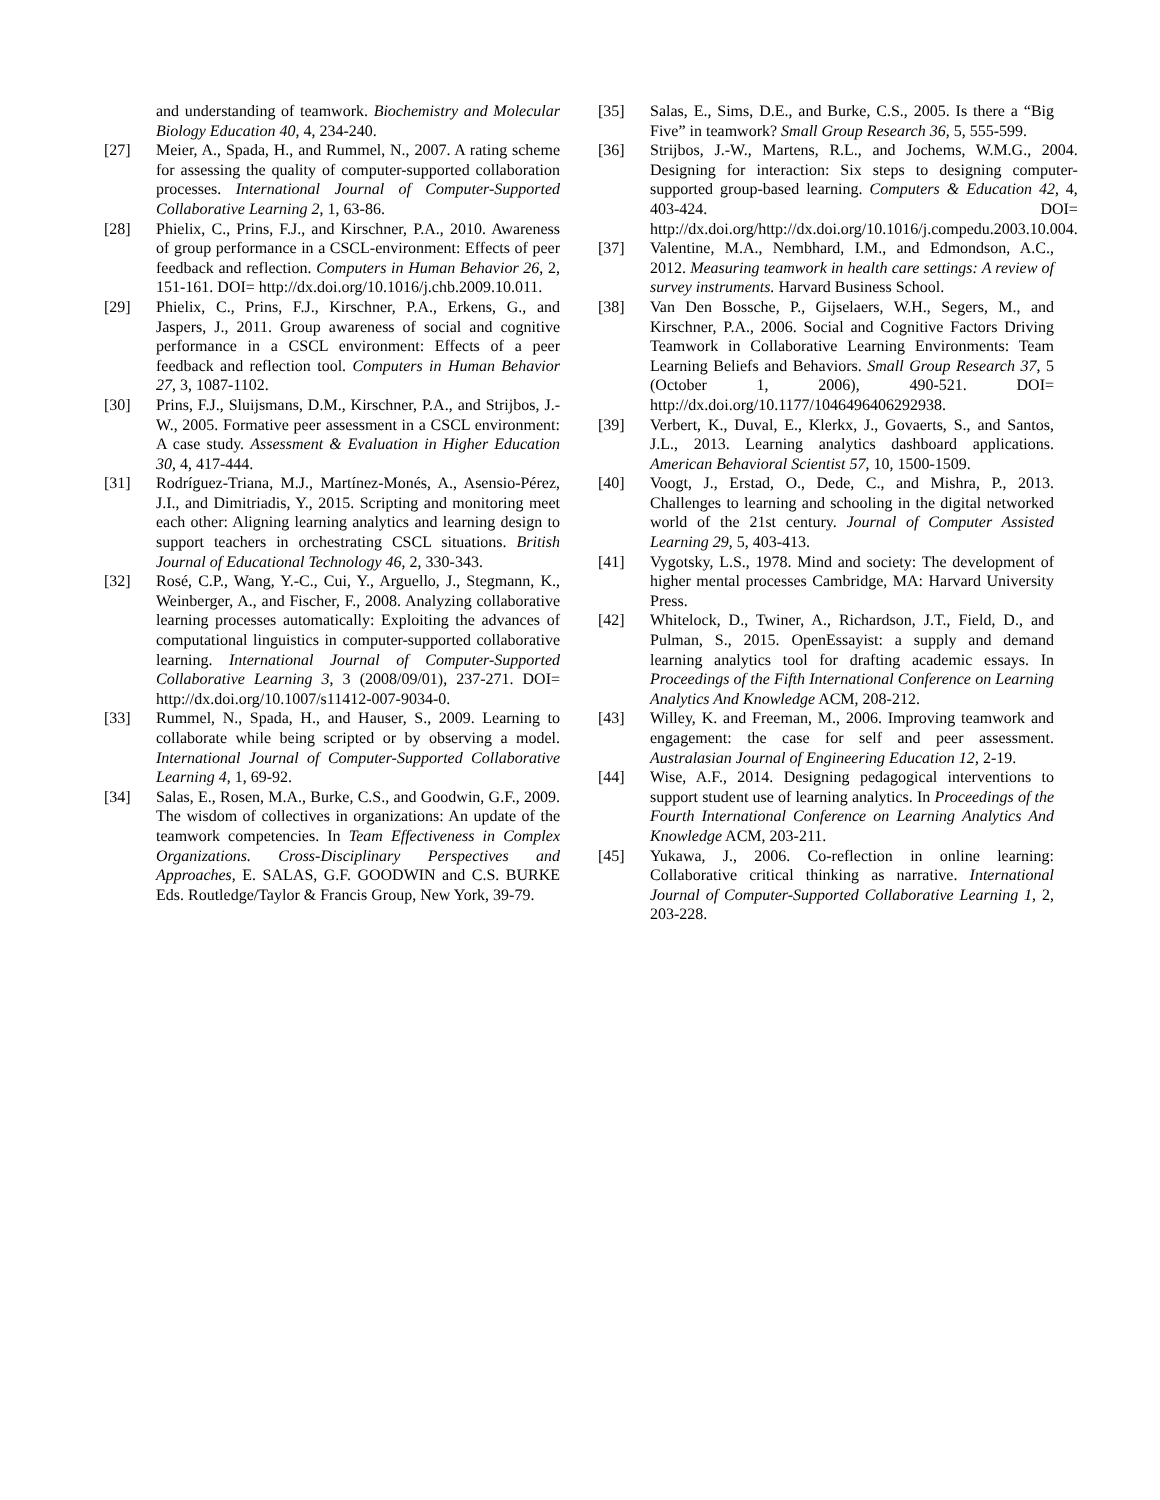and understanding of teamwork. Biochemistry and Molecular Biology Education 40, 4, 234-240.
[27] Meier, A., Spada, H., and Rummel, N., 2007. A rating scheme for assessing the quality of computer-supported collaboration processes. International Journal of Computer-Supported Collaborative Learning 2, 1, 63-86.
[28] Phielix, C., Prins, F.J., and Kirschner, P.A., 2010. Awareness of group performance in a CSCL-environment: Effects of peer feedback and reflection. Computers in Human Behavior 26, 2, 151-161. DOI= http://dx.doi.org/10.1016/j.chb.2009.10.011.
[29] Phielix, C., Prins, F.J., Kirschner, P.A., Erkens, G., and Jaspers, J., 2011. Group awareness of social and cognitive performance in a CSCL environment: Effects of a peer feedback and reflection tool. Computers in Human Behavior 27, 3, 1087-1102.
[30] Prins, F.J., Sluijsmans, D.M., Kirschner, P.A., and Strijbos, J.-W., 2005. Formative peer assessment in a CSCL environment: A case study. Assessment & Evaluation in Higher Education 30, 4, 417-444.
[31] Rodríguez-Triana, M.J., Martínez-Monés, A., Asensio-Pérez, J.I., and Dimitriadis, Y., 2015. Scripting and monitoring meet each other: Aligning learning analytics and learning design to support teachers in orchestrating CSCL situations. British Journal of Educational Technology 46, 2, 330-343.
[32] Rosé, C.P., Wang, Y.-C., Cui, Y., Arguello, J., Stegmann, K., Weinberger, A., and Fischer, F., 2008. Analyzing collaborative learning processes automatically: Exploiting the advances of computational linguistics in computer-supported collaborative learning. International Journal of Computer-Supported Collaborative Learning 3, 3 (2008/09/01), 237-271. DOI= http://dx.doi.org/10.1007/s11412-007-9034-0.
[33] Rummel, N., Spada, H., and Hauser, S., 2009. Learning to collaborate while being scripted or by observing a model. International Journal of Computer-Supported Collaborative Learning 4, 1, 69-92.
[34] Salas, E., Rosen, M.A., Burke, C.S., and Goodwin, G.F., 2009. The wisdom of collectives in organizations: An update of the teamwork competencies. In Team Effectiveness in Complex Organizations. Cross-Disciplinary Perspectives and Approaches, E. SALAS, G.F. GOODWIN and C.S. BURKE Eds. Routledge/Taylor & Francis Group, New York, 39-79.
[35] Salas, E., Sims, D.E., and Burke, C.S., 2005. Is there a “Big Five” in teamwork? Small Group Research 36, 5, 555-599.
[36] Strijbos, J.-W., Martens, R.L., and Jochems, W.M.G., 2004. Designing for interaction: Six steps to designing computer-supported group-based learning. Computers & Education 42, 4, 403-424. DOI= http://dx.doi.org/http://dx.doi.org/10.1016/j.compedu.2003.10.004.
[37] Valentine, M.A., Nembhard, I.M., and Edmondson, A.C., 2012. Measuring teamwork in health care settings: A review of survey instruments. Harvard Business School.
[38] Van Den Bossche, P., Gijselaers, W.H., Segers, M., and Kirschner, P.A., 2006. Social and Cognitive Factors Driving Teamwork in Collaborative Learning Environments: Team Learning Beliefs and Behaviors. Small Group Research 37, 5 (October 1, 2006), 490-521. DOI= http://dx.doi.org/10.1177/1046496406292938.
[39] Verbert, K., Duval, E., Klerkx, J., Govaerts, S., and Santos, J.L., 2013. Learning analytics dashboard applications. American Behavioral Scientist 57, 10, 1500-1509.
[40] Voogt, J., Erstad, O., Dede, C., and Mishra, P., 2013. Challenges to learning and schooling in the digital networked world of the 21st century. Journal of Computer Assisted Learning 29, 5, 403-413.
[41] Vygotsky, L.S., 1978. Mind and society: The development of higher mental processes Cambridge, MA: Harvard University Press.
[42] Whitelock, D., Twiner, A., Richardson, J.T., Field, D., and Pulman, S., 2015. OpenEssayist: a supply and demand learning analytics tool for drafting academic essays. In Proceedings of the Fifth International Conference on Learning Analytics And Knowledge ACM, 208-212.
[43] Willey, K. and Freeman, M., 2006. Improving teamwork and engagement: the case for self and peer assessment. Australasian Journal of Engineering Education 12, 2-19.
[44] Wise, A.F., 2014. Designing pedagogical interventions to support student use of learning analytics. In Proceedings of the Fourth International Conference on Learning Analytics And Knowledge ACM, 203-211.
[45] Yukawa, J., 2006. Co-reflection in online learning: Collaborative critical thinking as narrative. International Journal of Computer-Supported Collaborative Learning 1, 2, 203-228.